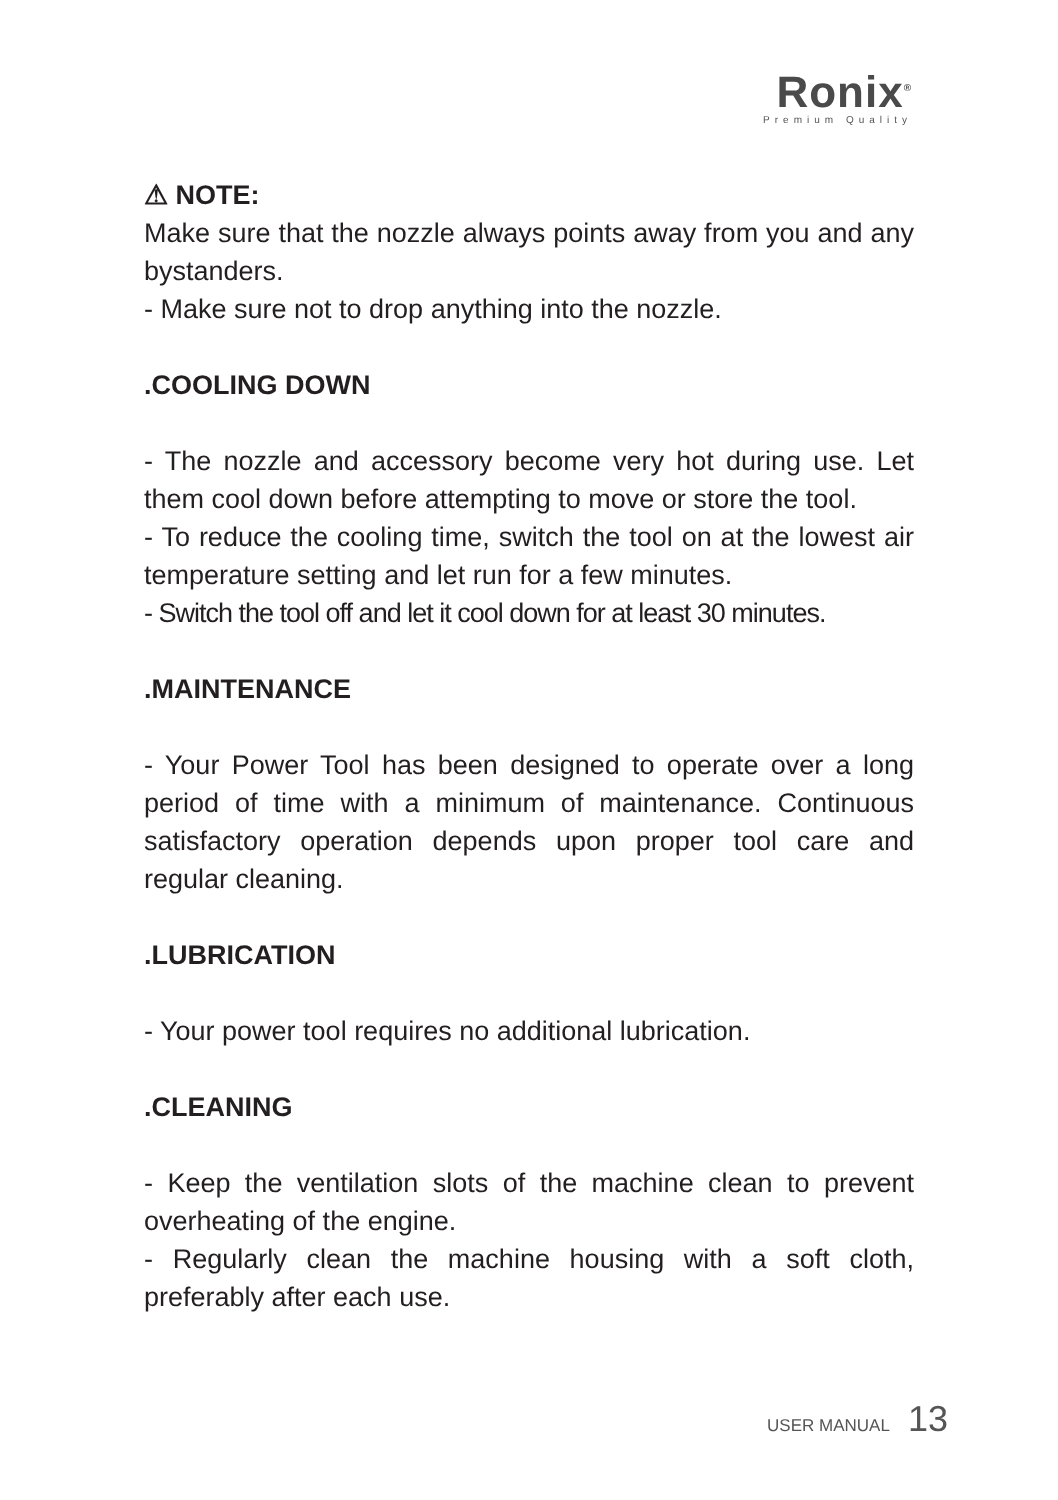Ronix<sup>®</sup>
Premium Quality
⚠ NOTE:
Make sure that the nozzle always points away from you and any bystanders.
- Make sure not to drop anything into the nozzle.
.COOLING DOWN
- The nozzle and accessory become very hot during use. Let them cool down before attempting to move or store the tool.
- To reduce the cooling time, switch the tool on at the lowest air temperature setting and let run for a few minutes.
- Switch the tool off and let it cool down for at least 30 minutes.
.MAINTENANCE
- Your Power Tool has been designed to operate over a long period of time with a minimum of maintenance. Continuous satisfactory operation depends upon proper tool care and regular cleaning.
.LUBRICATION
- Your power tool requires no additional lubrication.
.CLEANING
- Keep the ventilation slots of the machine clean to prevent overheating of the engine.
- Regularly clean the machine housing with a soft cloth, preferably after each use.
USER MANUAL 13